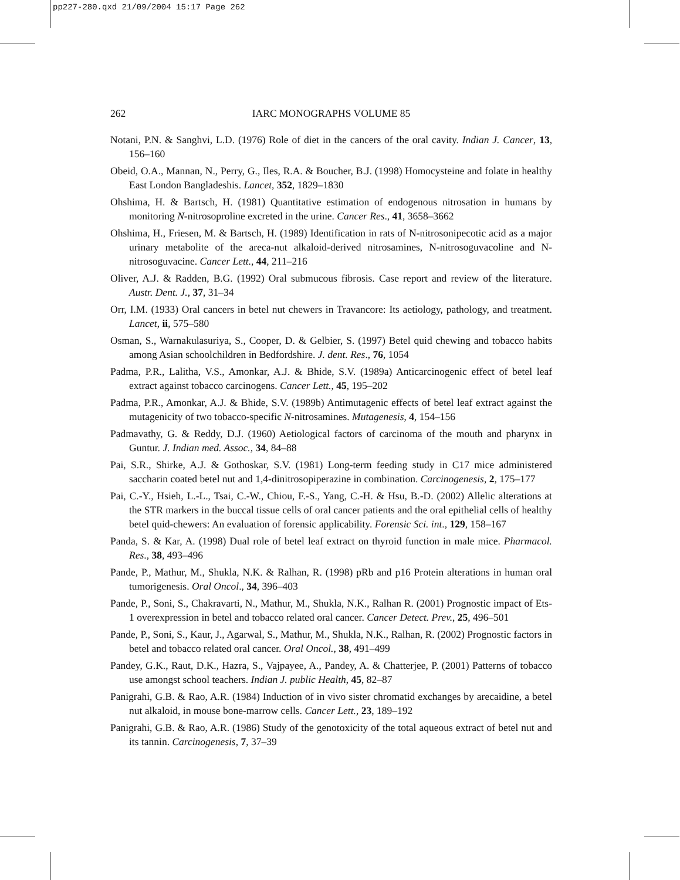pp227-280.qxd 21/09/2004 15:17 Page 262
262
IARC MONOGRAPHS VOLUME 85
Notani, P.N. & Sanghvi, L.D. (1976) Role of diet in the cancers of the oral cavity. Indian J. Cancer, 13, 156–160
Obeid, O.A., Mannan, N., Perry, G., Iles, R.A. & Boucher, B.J. (1998) Homocysteine and folate in healthy East London Bangladeshis. Lancet, 352, 1829–1830
Ohshima, H. & Bartsch, H. (1981) Quantitative estimation of endogenous nitrosation in humans by monitoring N-nitrosoproline excreted in the urine. Cancer Res., 41, 3658–3662
Ohshima, H., Friesen, M. & Bartsch, H. (1989) Identification in rats of N-nitrosonipecotic acid as a major urinary metabolite of the areca-nut alkaloid-derived nitrosamines, N-nitrosoguvacoline and N-nitrosoguvacine. Cancer Lett., 44, 211–216
Oliver, A.J. & Radden, B.G. (1992) Oral submucous fibrosis. Case report and review of the literature. Austr. Dent. J., 37, 31–34
Orr, I.M. (1933) Oral cancers in betel nut chewers in Travancore: Its aetiology, pathology, and treatment. Lancet, ii, 575–580
Osman, S., Warnakulasuriya, S., Cooper, D. & Gelbier, S. (1997) Betel quid chewing and tobacco habits among Asian schoolchildren in Bedfordshire. J. dent. Res., 76, 1054
Padma, P.R., Lalitha, V.S., Amonkar, A.J. & Bhide, S.V. (1989a) Anticarcinogenic effect of betel leaf extract against tobacco carcinogens. Cancer Lett., 45, 195–202
Padma, P.R., Amonkar, A.J. & Bhide, S.V. (1989b) Antimutagenic effects of betel leaf extract against the mutagenicity of two tobacco-specific N-nitrosamines. Mutagenesis, 4, 154–156
Padmavathy, G. & Reddy, D.J. (1960) Aetiological factors of carcinoma of the mouth and pharynx in Guntur. J. Indian med. Assoc., 34, 84–88
Pai, S.R., Shirke, A.J. & Gothoskar, S.V. (1981) Long-term feeding study in C17 mice administered saccharin coated betel nut and 1,4-dinitrosopiperazine in combination. Carcinogenesis, 2, 175–177
Pai, C.-Y., Hsieh, L.-L., Tsai, C.-W., Chiou, F.-S., Yang, C.-H. & Hsu, B.-D. (2002) Allelic alterations at the STR markers in the buccal tissue cells of oral cancer patients and the oral epithelial cells of healthy betel quid-chewers: An evaluation of forensic applicability. Forensic Sci. int., 129, 158–167
Panda, S. & Kar, A. (1998) Dual role of betel leaf extract on thyroid function in male mice. Pharmacol. Res., 38, 493–496
Pande, P., Mathur, M., Shukla, N.K. & Ralhan, R. (1998) pRb and p16 Protein alterations in human oral tumorigenesis. Oral Oncol., 34, 396–403
Pande, P., Soni, S., Chakravarti, N., Mathur, M., Shukla, N.K., Ralhan R. (2001) Prognostic impact of Ets-1 overexpression in betel and tobacco related oral cancer. Cancer Detect. Prev., 25, 496–501
Pande, P., Soni, S., Kaur, J., Agarwal, S., Mathur, M., Shukla, N.K., Ralhan, R. (2002) Prognostic factors in betel and tobacco related oral cancer. Oral Oncol., 38, 491–499
Pandey, G.K., Raut, D.K., Hazra, S., Vajpayee, A., Pandey, A. & Chatterjee, P. (2001) Patterns of tobacco use amongst school teachers. Indian J. public Health, 45, 82–87
Panigrahi, G.B. & Rao, A.R. (1984) Induction of in vivo sister chromatid exchanges by arecaidine, a betel nut alkaloid, in mouse bone-marrow cells. Cancer Lett., 23, 189–192
Panigrahi, G.B. & Rao, A.R. (1986) Study of the genotoxicity of the total aqueous extract of betel nut and its tannin. Carcinogenesis, 7, 37–39